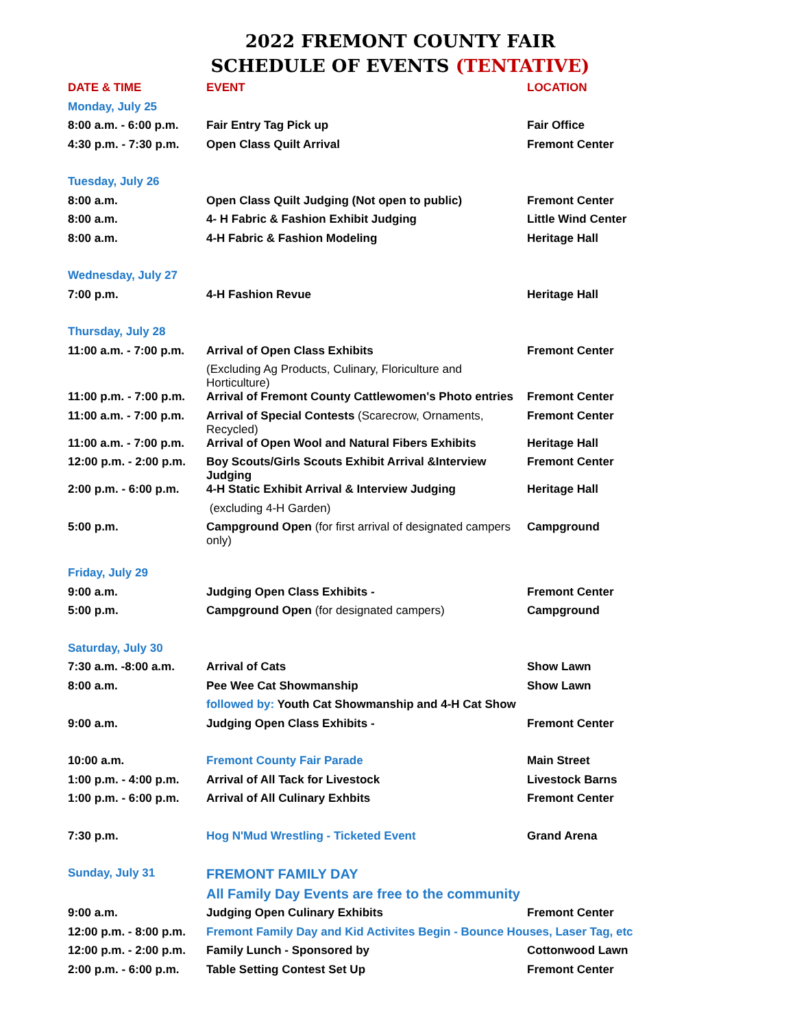2022 FREMONT COUNTY FAIR
SCHEDULE OF EVENTS (TENTATIVE)
| DATE & TIME | EVENT | LOCATION |
| --- | --- | --- |
| Monday, July 25 | | |
| 8:00 a.m. - 6:00 p.m. | Fair Entry Tag Pick up | Fair Office |
| 4:30 p.m. - 7:30 p.m. | Open Class Quilt Arrival | Fremont Center |
| Tuesday, July 26 | | |
| 8:00 a.m. | Open Class Quilt Judging (Not open to public) | Fremont Center |
| 8:00 a.m. | 4- H Fabric & Fashion Exhibit Judging | Little Wind Center |
| 8:00 a.m. | 4-H Fabric & Fashion Modeling | Heritage Hall |
| Wednesday, July 27 | | |
| 7:00 p.m. | 4-H Fashion Revue | Heritage Hall |
| Thursday, July 28 | | |
| 11:00 a.m. - 7:00 p.m. | Arrival of Open Class Exhibits | Fremont Center |
| | (Excluding Ag Products, Culinary, Floriculture and Horticulture) | |
| 11:00 p.m. - 7:00 p.m. | Arrival of Fremont County Cattlewomen's Photo entries | Fremont Center |
| 11:00 a.m. - 7:00 p.m. | Arrival of Special Contests (Scarecrow, Ornaments, Recycled) | Fremont Center |
| 11:00 a.m. - 7:00 p.m. | Arrival of Open Wool and Natural Fibers Exhibits | Heritage Hall |
| 12:00 p.m. - 2:00 p.m. | Boy Scouts/Girls Scouts Exhibit Arrival &Interview Judging | Fremont Center |
| 2:00 p.m. - 6:00 p.m. | 4-H Static Exhibit Arrival & Interview Judging | Heritage Hall |
| | (excluding 4-H Garden) | |
| 5:00 p.m. | Campground Open (for first arrival of designated campers only) | Campground |
| Friday, July 29 | | |
| 9:00 a.m. | Judging Open Class Exhibits - | Fremont Center |
| 5:00 p.m. | Campground Open (for designated campers) | Campground |
| Saturday, July 30 | | |
| 7:30 a.m. -8:00 a.m. | Arrival of Cats | Show Lawn |
| 8:00 a.m. | Pee Wee Cat Showmanship | Show Lawn |
| | followed by: Youth Cat Showmanship and 4-H Cat Show | |
| 9:00 a.m. | Judging Open Class Exhibits - | Fremont Center |
| 10:00 a.m. | Fremont County Fair Parade | Main Street |
| 1:00 p.m. - 4:00 p.m. | Arrival of All Tack for Livestock | Livestock Barns |
| 1:00 p.m. - 6:00 p.m. | Arrival of All Culinary Exhbits | Fremont Center |
| 7:30 p.m. | Hog N'Mud Wrestling - Ticketed Event | Grand Arena |
| Sunday, July 31 | FREMONT FAMILY DAY | |
| | All Family Day Events are free to the community | |
| 9:00 a.m. | Judging Open Culinary Exhibits | Fremont Center |
| 12:00 p.m. - 8:00 p.m. | Fremont Family Day and Kid Activites Begin - Bounce Houses, Laser Tag, etc | |
| 12:00 p.m. - 2:00 p.m. | Family Lunch - Sponsored by | Cottonwood Lawn |
| 2:00 p.m. - 6:00 p.m. | Table Setting Contest Set Up | Fremont Center |